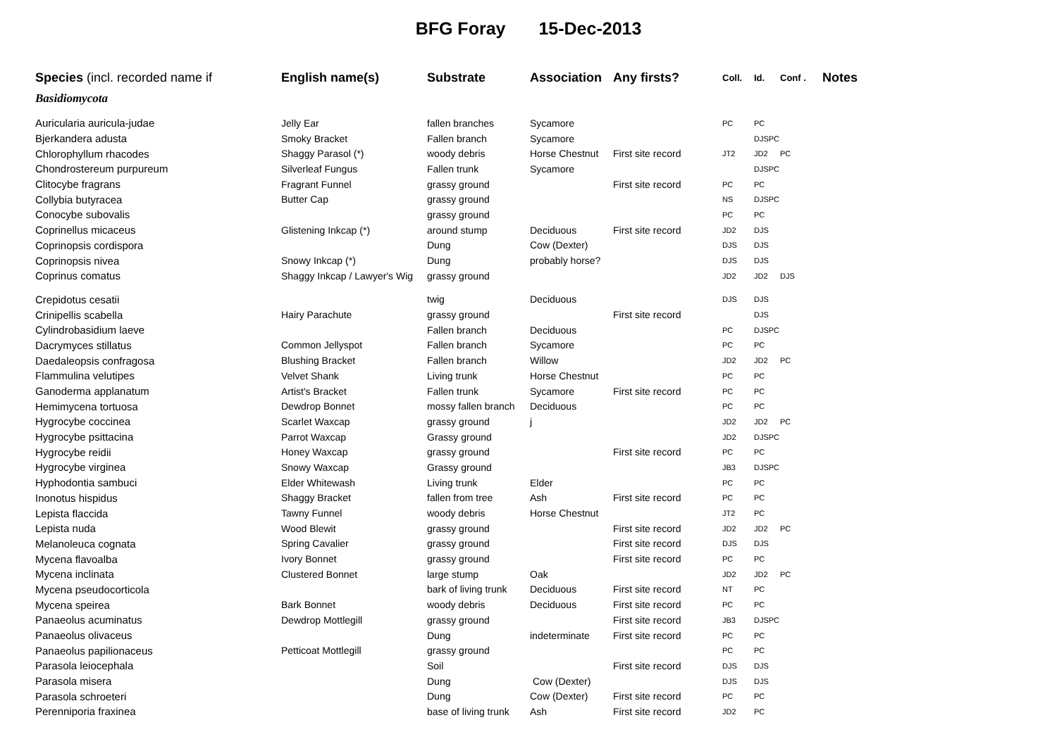BFG Foray 15-Dec-2013
| Species (incl. recorded name if | English name(s) | Substrate | Association | Any firsts? | Coll. | Id. | Conf . | Notes |
| --- | --- | --- | --- | --- | --- | --- | --- | --- |
| Basidiomycota | | | | | | | | |
| Auricularia auricula-judae | Jelly Ear | fallen branches | Sycamore | | PC | PC | | |
| Bjerkandera adusta | Smoky Bracket | Fallen branch | Sycamore | | | DJSPC | | |
| Chlorophyllum rhacodes | Shaggy Parasol (*) | woody debris | Horse Chestnut | First site record | JT2 | JD2 | PC | |
| Chondrostereum purpureum | Silverleaf Fungus | Fallen trunk | Sycamore | | | DJSPC | | |
| Clitocybe fragrans | Fragrant Funnel | grassy ground | | First site record | PC | PC | | |
| Collybia butyracea | Butter Cap | grassy ground | | | NS | DJSPC | | |
| Conocybe subovalis | | grassy ground | | | PC | PC | | |
| Coprinellus micaceus | Glistening Inkcap (*) | around stump | Deciduous | First site record | JD2 | DJS | | |
| Coprinopsis cordispora | | Dung | Cow (Dexter) | | DJS | DJS | | |
| Coprinopsis nivea | Snowy Inkcap (*) | Dung | probably horse? | | DJS | DJS | | |
| Coprinus comatus | Shaggy Inkcap / Lawyer's Wig | grassy ground | | | JD2 | JD2 | DJS | |
| Crepidotus cesatii | | twig | Deciduous | | DJS | DJS | | |
| Crinipellis scabella | Hairy Parachute | grassy ground | | First site record | | DJS | | |
| Cylindrobasidium laeve | | Fallen branch | Deciduous | | PC | DJSPC | | |
| Dacrymyces stillatus | Common Jellyspot | Fallen branch | Sycamore | | PC | PC | | |
| Daedaleopsis confragosa | Blushing Bracket | Fallen branch | Willow | | JD2 | JD2 | PC | |
| Flammulina velutipes | Velvet Shank | Living trunk | Horse Chestnut | | PC | PC | | |
| Ganoderma applanatum | Artist's Bracket | Fallen trunk | Sycamore | First site record | PC | PC | | |
| Hemimycena tortuosa | Dewdrop Bonnet | mossy fallen branch | Deciduous | | PC | PC | | |
| Hygrocybe coccinea | Scarlet Waxcap | grassy ground | j | | JD2 | JD2 | PC | |
| Hygrocybe psittacina | Parrot Waxcap | Grassy ground | | | JD2 | DJSPC | | |
| Hygrocybe reidii | Honey Waxcap | grassy ground | | First site record | PC | PC | | |
| Hygrocybe virginea | Snowy Waxcap | Grassy ground | | | JB3 | DJSPC | | |
| Hyphodontia sambuci | Elder Whitewash | Living trunk | Elder | | PC | PC | | |
| Inonotus hispidus | Shaggy Bracket | fallen from tree | Ash | First site record | PC | PC | | |
| Lepista flaccida | Tawny Funnel | woody debris | Horse Chestnut | | JT2 | PC | | |
| Lepista nuda | Wood Blewit | grassy ground | | First site record | JD2 | JD2 | PC | |
| Melanoleuca cognata | Spring Cavalier | grassy ground | | First site record | DJS | DJS | | |
| Mycena flavoalba | Ivory Bonnet | grassy ground | | First site record | PC | PC | | |
| Mycena inclinata | Clustered Bonnet | large stump | Oak | | JD2 | JD2 | PC | |
| Mycena pseudocorticola | | bark of living trunk | Deciduous | First site record | NT | PC | | |
| Mycena speirea | Bark Bonnet | woody debris | Deciduous | First site record | PC | PC | | |
| Panaeolus acuminatus | Dewdrop Mottlegill | grassy ground | | First site record | JB3 | DJSPC | | |
| Panaeolus olivaceus | | Dung | indeterminate | First site record | PC | PC | | |
| Panaeolus papilionaceus | Petticoat Mottlegill | grassy ground | | | PC | PC | | |
| Parasola leiocephala | | Soil | | First site record | DJS | DJS | | |
| Parasola misera | | Dung | Cow (Dexter) | | DJS | DJS | | |
| Parasola schroeteri | | Dung | Cow (Dexter) | First site record | PC | PC | | |
| Perenniporia fraxinea | | base of living trunk | Ash | First site record | JD2 | PC | | |